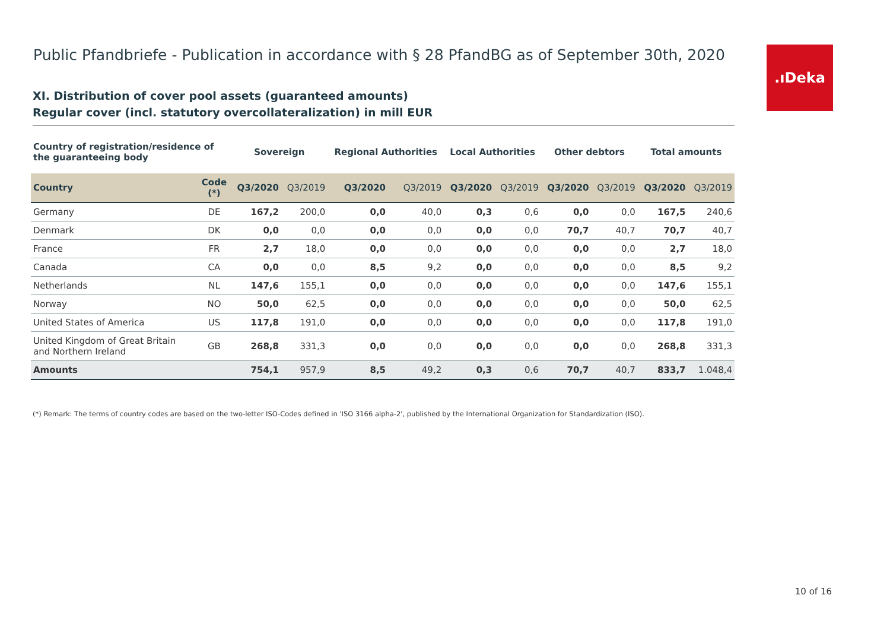.ıDeka
Public Pfandbriefe - Publication in accordance with § 28 PfandBG as of September 30th, 2020
XI. Distribution of cover pool assets (guaranteed amounts)
Regular cover (incl. statutory overcollateralization) in mill EUR
| Country of registration/residence of the guaranteeing body | | Sovereign | | Regional Authorities | | Local Authorities | | Other debtors | | Total amounts | |
| --- | --- | --- | --- | --- | --- | --- | --- | --- | --- | --- | --- |
| Country | Code (*) | Q3/2020 | Q3/2019 | Q3/2020 | Q3/2019 | Q3/2020 | Q3/2019 | Q3/2020 | Q3/2019 | Q3/2020 | Q3/2019 |
| Germany | DE | 167,2 | 200,0 | 0,0 | 40,0 | 0,3 | 0,6 | 0,0 | 0,0 | 167,5 | 240,6 |
| Denmark | DK | 0,0 | 0,0 | 0,0 | 0,0 | 0,0 | 0,0 | 70,7 | 40,7 | 70,7 | 40,7 |
| France | FR | 2,7 | 18,0 | 0,0 | 0,0 | 0,0 | 0,0 | 0,0 | 0,0 | 2,7 | 18,0 |
| Canada | CA | 0,0 | 0,0 | 8,5 | 9,2 | 0,0 | 0,0 | 0,0 | 0,0 | 8,5 | 9,2 |
| Netherlands | NL | 147,6 | 155,1 | 0,0 | 0,0 | 0,0 | 0,0 | 0,0 | 0,0 | 147,6 | 155,1 |
| Norway | NO | 50,0 | 62,5 | 0,0 | 0,0 | 0,0 | 0,0 | 0,0 | 0,0 | 50,0 | 62,5 |
| United States of America | US | 117,8 | 191,0 | 0,0 | 0,0 | 0,0 | 0,0 | 0,0 | 0,0 | 117,8 | 191,0 |
| United Kingdom of Great Britain and Northern Ireland | GB | 268,8 | 331,3 | 0,0 | 0,0 | 0,0 | 0,0 | 0,0 | 0,0 | 268,8 | 331,3 |
| Amounts | | 754,1 | 957,9 | 8,5 | 49,2 | 0,3 | 0,6 | 70,7 | 40,7 | 833,7 | 1.048,4 |
(*) Remark: The terms of country codes are based on the two-letter ISO-Codes defined in 'ISO 3166 alpha-2', published by the International Organization for Standardization (ISO).
10 of 16